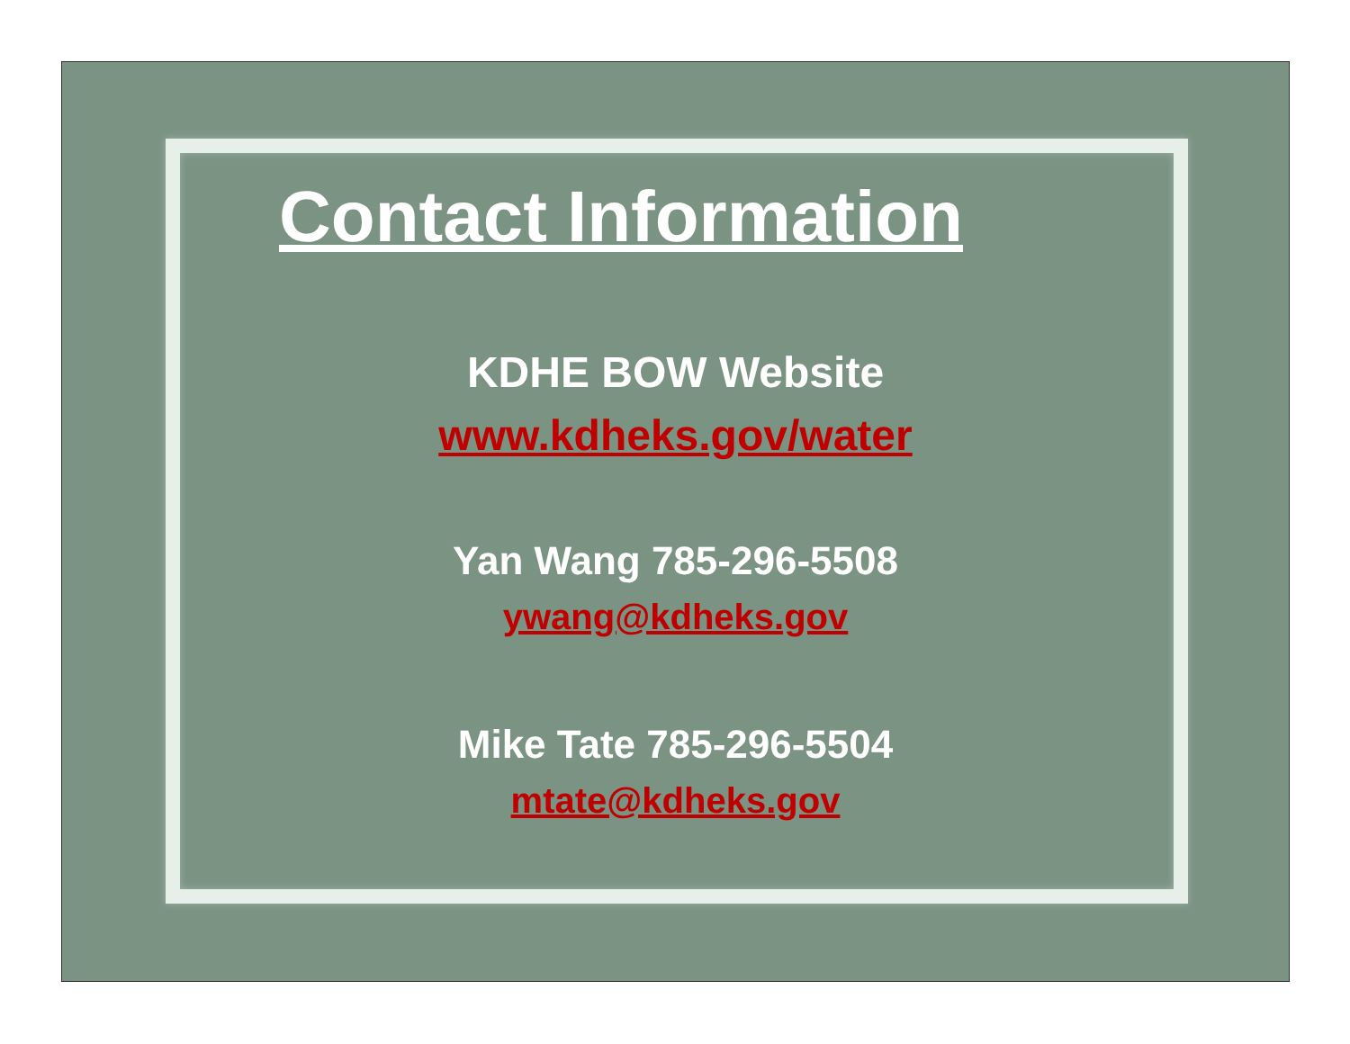Contact Information
KDHE BOW Website
www.kdheks.gov/water
Yan Wang 785-296-5508
ywang@kdheks.gov
Mike Tate 785-296-5504
mtate@kdheks.gov